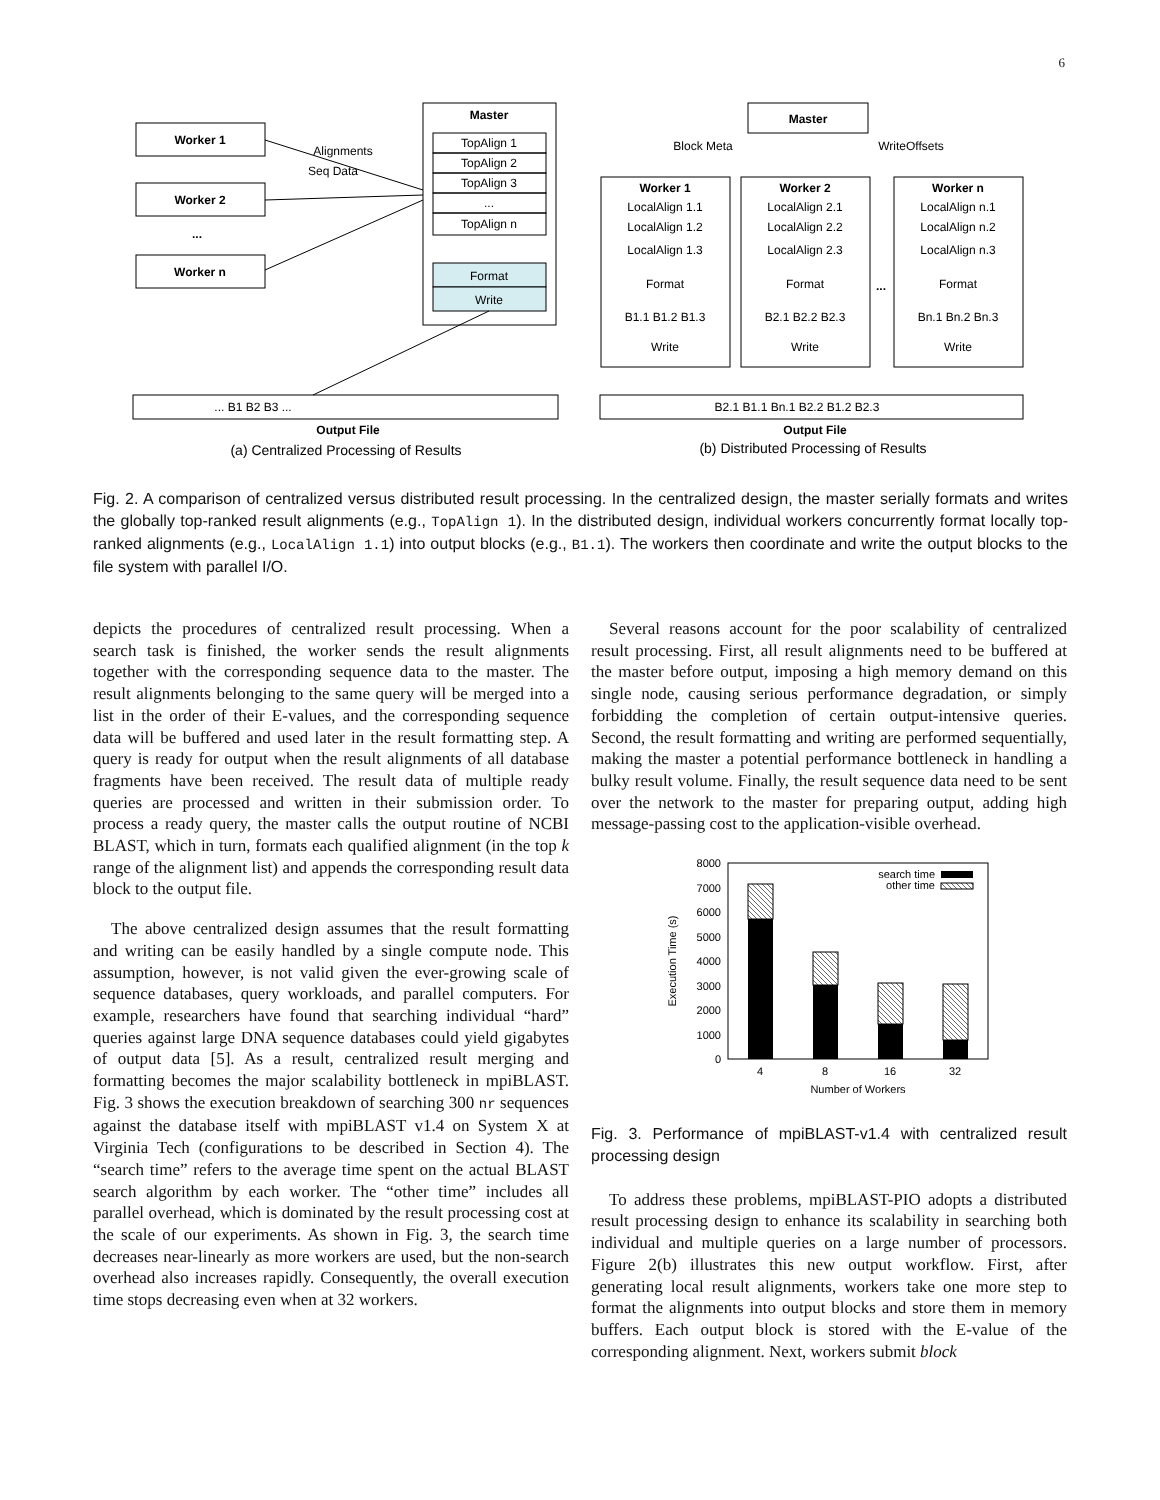6
Worker 1
Worker 2
Worker n
...
Master
Master
Worker 1
Worker 2
Worker n
Output File
Output File
...
TopAlign 1
TopAlign 2
TopAlign 3
...
TopAlign n
Format
Write
LocalAlign 1.1
LocalAlign 1.2
LocalAlign 1.3
Format
B1.1 B1.2 B1.3
Write
LocalAlign 2.1
LocalAlign 2.2
LocalAlign 2.3
Format
B2.1 B2.2 B2.3
Write
LocalAlign n.1
LocalAlign n.2
LocalAlign n.3
Format
Bn.1 Bn.2 Bn.3
Write
... B1 B2 B3 ...
B2.1 B1.1 Bn.1 B2.2 B1.2 B2.3
Alignments
Seq Data
Block Meta
WriteOffsets
(a) Centralized Processing of Results
(b) Distributed Processing of Results
Fig. 2. A comparison of centralized versus distributed result processing. In the centralized design, the master serially formats and writes the globally top-ranked result alignments (e.g., TopAlign 1). In the distributed design, individual workers concurrently format locally top-ranked alignments (e.g., LocalAlign 1.1) into output blocks (e.g., B1.1). The workers then coordinate and write the output blocks to the file system with parallel I/O.
depicts the procedures of centralized result processing. When a search task is finished, the worker sends the result alignments together with the corresponding sequence data to the master. The result alignments belonging to the same query will be merged into a list in the order of their E-values, and the corresponding sequence data will be buffered and used later in the result formatting step. A query is ready for output when the result alignments of all database fragments have been received. The result data of multiple ready queries are processed and written in their submission order. To process a ready query, the master calls the output routine of NCBI BLAST, which in turn, formats each qualified alignment (in the top k range of the alignment list) and appends the corresponding result data block to the output file.
The above centralized design assumes that the result formatting and writing can be easily handled by a single compute node. This assumption, however, is not valid given the ever-growing scale of sequence databases, query workloads, and parallel computers. For example, researchers have found that searching individual “hard” queries against large DNA sequence databases could yield gigabytes of output data [5]. As a result, centralized result merging and formatting becomes the major scalability bottleneck in mpiBLAST. Fig. 3 shows the execution breakdown of searching 300 nr sequences against the database itself with mpiBLAST v1.4 on System X at Virginia Tech (configurations to be described in Section 4). The “search time” refers to the average time spent on the actual BLAST search algorithm by each worker. The “other time” includes all parallel overhead, which is dominated by the result processing cost at the scale of our experiments. As shown in Fig. 3, the search time decreases near-linearly as more workers are used, but the non-search overhead also increases rapidly. Consequently, the overall execution time stops decreasing even when at 32 workers.
Several reasons account for the poor scalability of centralized result processing. First, all result alignments need to be buffered at the master before output, imposing a high memory demand on this single node, causing serious performance degradation, or simply forbidding the completion of certain output-intensive queries. Second, the result formatting and writing are performed sequentially, making the master a potential performance bottleneck in handling a bulky result volume. Finally, the result sequence data need to be sent over the network to the master for preparing output, adding high message-passing cost to the application-visible overhead.
8000
7000
6000
5000
4000
3000
2000
1000
0
4
8
16
32
Number of Workers
search time
other time
Execution Time (s)
Fig. 3. Performance of mpiBLAST-v1.4 with centralized result processing design
To address these problems, mpiBLAST-PIO adopts a distributed result processing design to enhance its scalability in searching both individual and multiple queries on a large number of processors. Figure 2(b) illustrates this new output workflow. First, after generating local result alignments, workers take one more step to format the alignments into output blocks and store them in memory buffers. Each output block is stored with the E-value of the corresponding alignment. Next, workers submit block